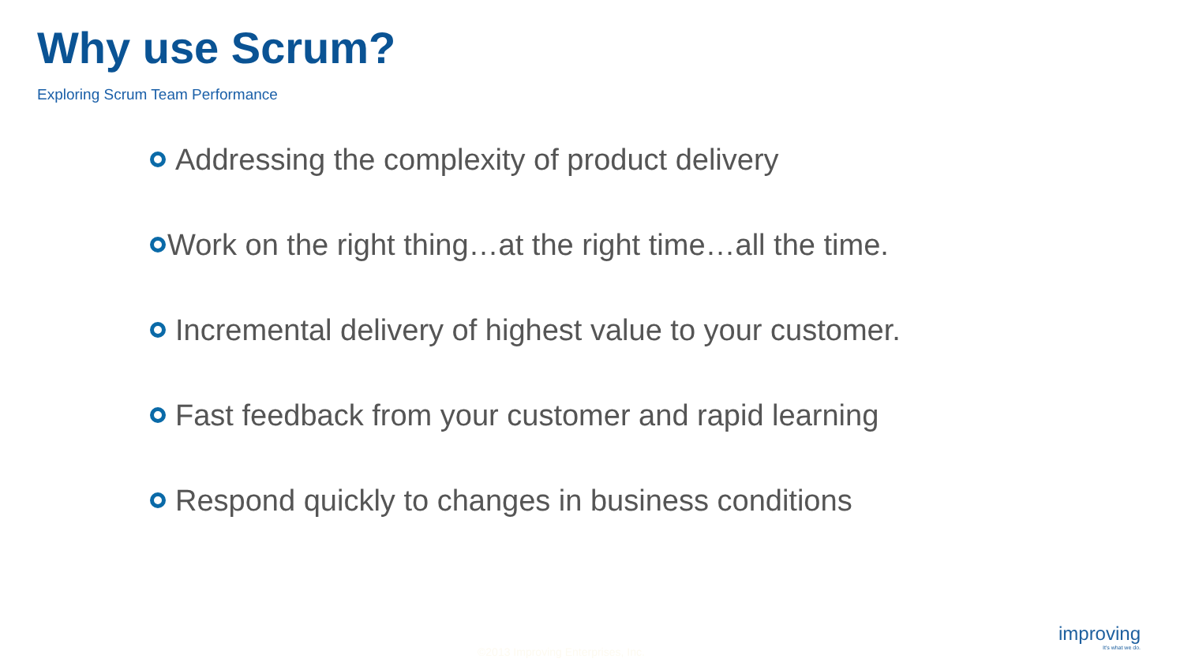Why use Scrum?
Exploring Scrum Team Performance
Addressing the complexity of product delivery
Work on the right thing…at the right time…all the time.
Incremental delivery of highest value to your customer.
Fast feedback from your customer and rapid learning
Respond quickly to changes in business conditions
©2013 Improving Enterprises, Inc.
improving
It's what we do.